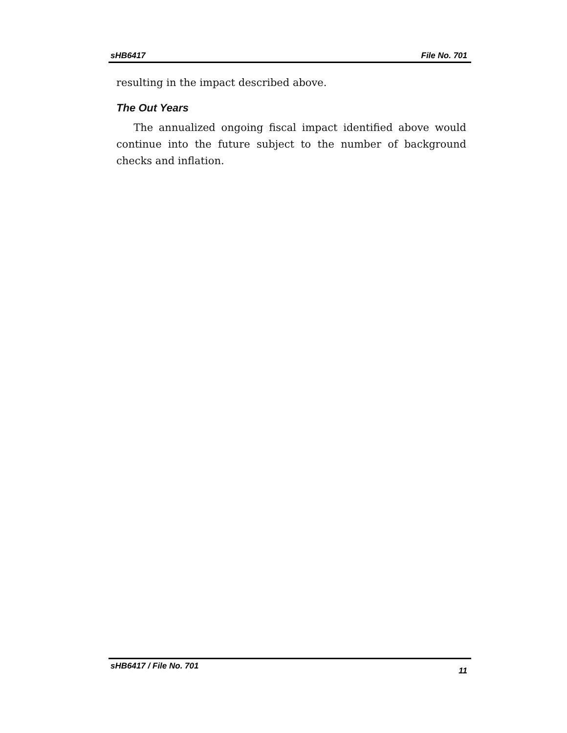sHB6417 File No. 701
resulting in the impact described above.
The Out Years
The annualized ongoing fiscal impact identified above would continue into the future subject to the number of background checks and inflation.
sHB6417 / File No. 701 11